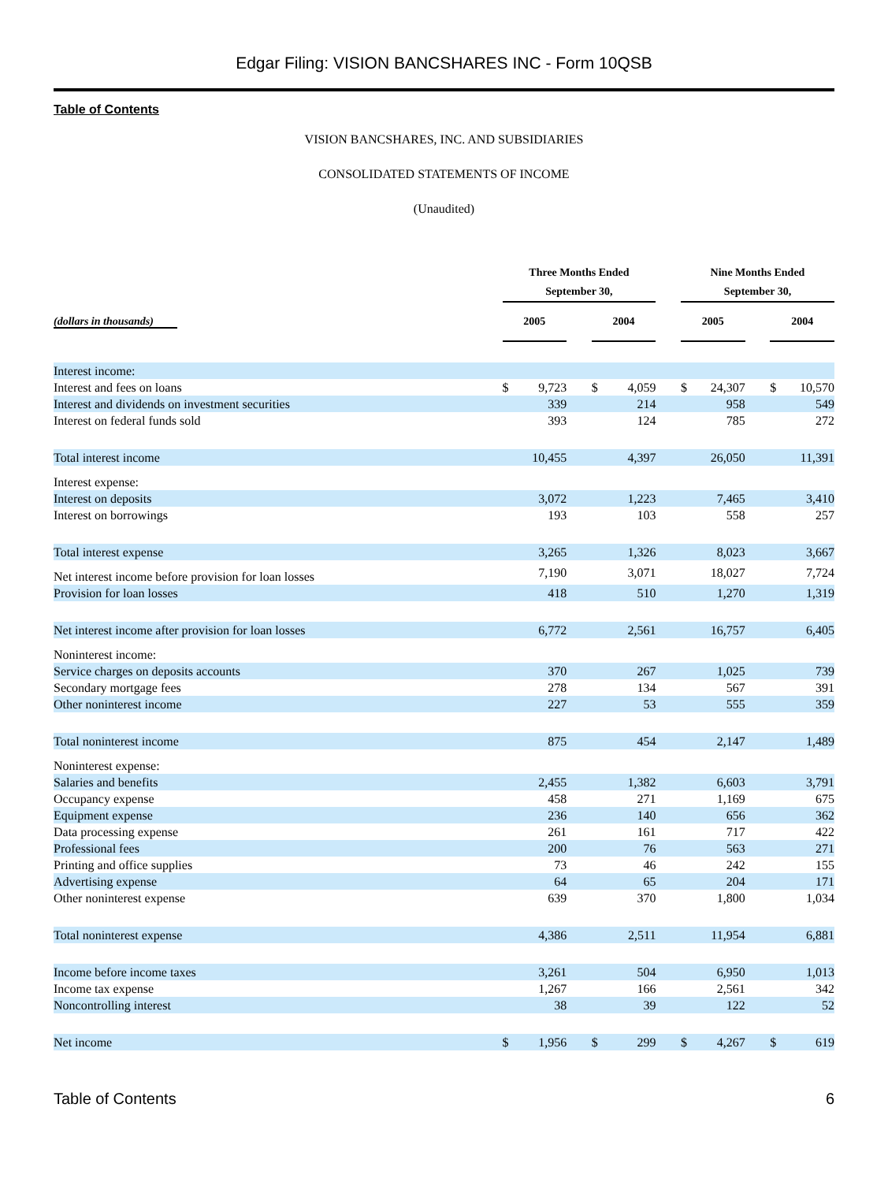Edgar Filing: VISION BANCSHARES INC - Form 10QSB
Table of Contents
VISION BANCSHARES, INC. AND SUBSIDIARIES
CONSOLIDATED STATEMENTS OF INCOME
(Unaudited)
| | Three Months Ended September 30, | | | | | | Nine Months Ended September 30, | | | | |
| --- | --- | --- | --- | --- | --- | --- | --- | --- | --- | --- | --- |
| (dollars in thousands) | 2005 | | | 2004 | | | 2005 | | | 2004 | |
| Interest income: | | | | | | | | | | | |
| Interest and fees on loans | $ | 9,723 | | $ | 4,059 | | $ | 24,307 | | $ | 10,570 |
| Interest and dividends on investment securities | | 339 | | | 214 | | | 958 | | | 549 |
| Interest on federal funds sold | | 393 | | | 124 | | | 785 | | | 272 |
| Total interest income | | 10,455 | | | 4,397 | | | 26,050 | | | 11,391 |
| Interest expense: | | | | | | | | | | | |
| Interest on deposits | | 3,072 | | | 1,223 | | | 7,465 | | | 3,410 |
| Interest on borrowings | | 193 | | | 103 | | | 558 | | | 257 |
| Total interest expense | | 3,265 | | | 1,326 | | | 8,023 | | | 3,667 |
| Net interest income before provision for loan losses | | 7,190 | | | 3,071 | | | 18,027 | | | 7,724 |
| Provision for loan losses | | 418 | | | 510 | | | 1,270 | | | 1,319 |
| Net interest income after provision for loan losses | | 6,772 | | | 2,561 | | | 16,757 | | | 6,405 |
| Noninterest income: | | | | | | | | | | | |
| Service charges on deposits accounts | | 370 | | | 267 | | | 1,025 | | | 739 |
| Secondary mortgage fees | | 278 | | | 134 | | | 567 | | | 391 |
| Other noninterest income | | 227 | | | 53 | | | 555 | | | 359 |
| Total noninterest income | | 875 | | | 454 | | | 2,147 | | | 1,489 |
| Noninterest expense: | | | | | | | | | | | |
| Salaries and benefits | | 2,455 | | | 1,382 | | | 6,603 | | | 3,791 |
| Occupancy expense | | 458 | | | 271 | | | 1,169 | | | 675 |
| Equipment expense | | 236 | | | 140 | | | 656 | | | 362 |
| Data processing expense | | 261 | | | 161 | | | 717 | | | 422 |
| Professional fees | | 200 | | | 76 | | | 563 | | | 271 |
| Printing and office supplies | | 73 | | | 46 | | | 242 | | | 155 |
| Advertising expense | | 64 | | | 65 | | | 204 | | | 171 |
| Other noninterest expense | | 639 | | | 370 | | | 1,800 | | | 1,034 |
| Total noninterest expense | | 4,386 | | | 2,511 | | | 11,954 | | | 6,881 |
| Income before income taxes | | 3,261 | | | 504 | | | 6,950 | | | 1,013 |
| Income tax expense | | 1,267 | | | 166 | | | 2,561 | | | 342 |
| Noncontrolling interest | | 38 | | | 39 | | | 122 | | | 52 |
| Net income | $ | 1,956 | | $ | 299 | | $ | 4,267 | | $ | 619 |
Table of Contents 6